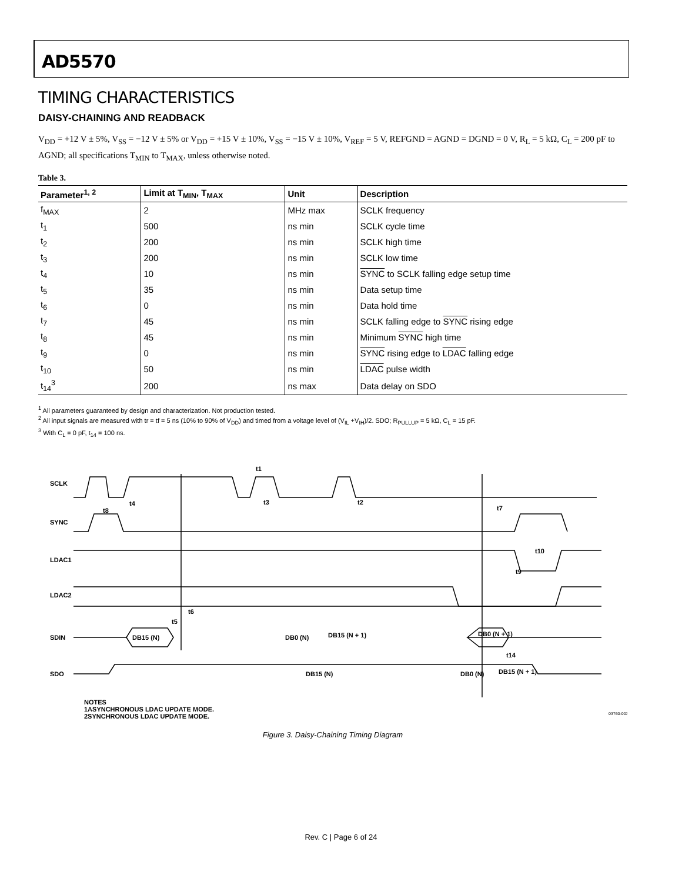AD5570
TIMING CHARACTERISTICS
DAISY-CHAINING AND READBACK
V<sub>DD</sub> = +12 V ± 5%, V<sub>SS</sub> = −12 V ± 5% or V<sub>DD</sub> = +15 V ± 10%, V<sub>SS</sub> = −15 V ± 10%, V<sub>REF</sub> = 5 V, REFGND = AGND = DGND = 0 V, R<sub>L</sub> = 5 kΩ, C<sub>L</sub> = 200 pF to AGND; all specifications T<sub>MIN</sub> to T<sub>MAX</sub>, unless otherwise noted.
Table 3.
| Parameter<sup>1, 2</sup> | Limit at T<sub>MIN</sub>, T<sub>MAX</sub> | Unit | Description |
| --- | --- | --- | --- |
| f<sub>MAX</sub> | 2 | MHz max | SCLK frequency |
| t<sub>1</sub> | 500 | ns min | SCLK cycle time |
| t<sub>2</sub> | 200 | ns min | SCLK high time |
| t<sub>3</sub> | 200 | ns min | SCLK low time |
| t<sub>4</sub> | 10 | ns min | SYNC to SCLK falling edge setup time |
| t<sub>5</sub> | 35 | ns min | Data setup time |
| t<sub>6</sub> | 0 | ns min | Data hold time |
| t<sub>7</sub> | 45 | ns min | SCLK falling edge to SYNC rising edge |
| t<sub>8</sub> | 45 | ns min | Minimum SYNC high time |
| t<sub>9</sub> | 0 | ns min | SYNC rising edge to LDAC falling edge |
| t<sub>10</sub> | 50 | ns min | LDAC pulse width |
| t<sub>14</sub><sup>3</sup> | 200 | ns max | Data delay on SDO |
<sup>1</sup> All parameters guaranteed by design and characterization. Not production tested.
<sup>2</sup> All input signals are measured with tr = tf = 5 ns (10% to 90% of V<sub>DD</sub>) and timed from a voltage level of (V<sub>IL</sub> +V<sub>IH</sub>)/2. SDO; R<sub>PULLUP</sub> = 5 kΩ, C<sub>L</sub> = 15 pF.
<sup>3</sup> With C<sub>L</sub> = 0 pF, t<sub>14</sub> = 100 ns.
SCLK
SYNC
LDAC1
LDAC2
SDIN
SDO
t1
t3
t2
t4
t8
t7
t10
t9
t6
t5
t14
DB15 (N)
DB0 (N)
DB15 (N + 1)
DB0 (N + 1)
DB15 (N)
DB0 (N)
DB15 (N + 1)
NOTES
1ASYNCHRONOUS LDAC UPDATE MODE.
2SYNCHRONOUS LDAC UPDATE MODE.
03760-003
Figure 3. Daisy-Chaining Timing Diagram
Rev. C | Page 6 of 24